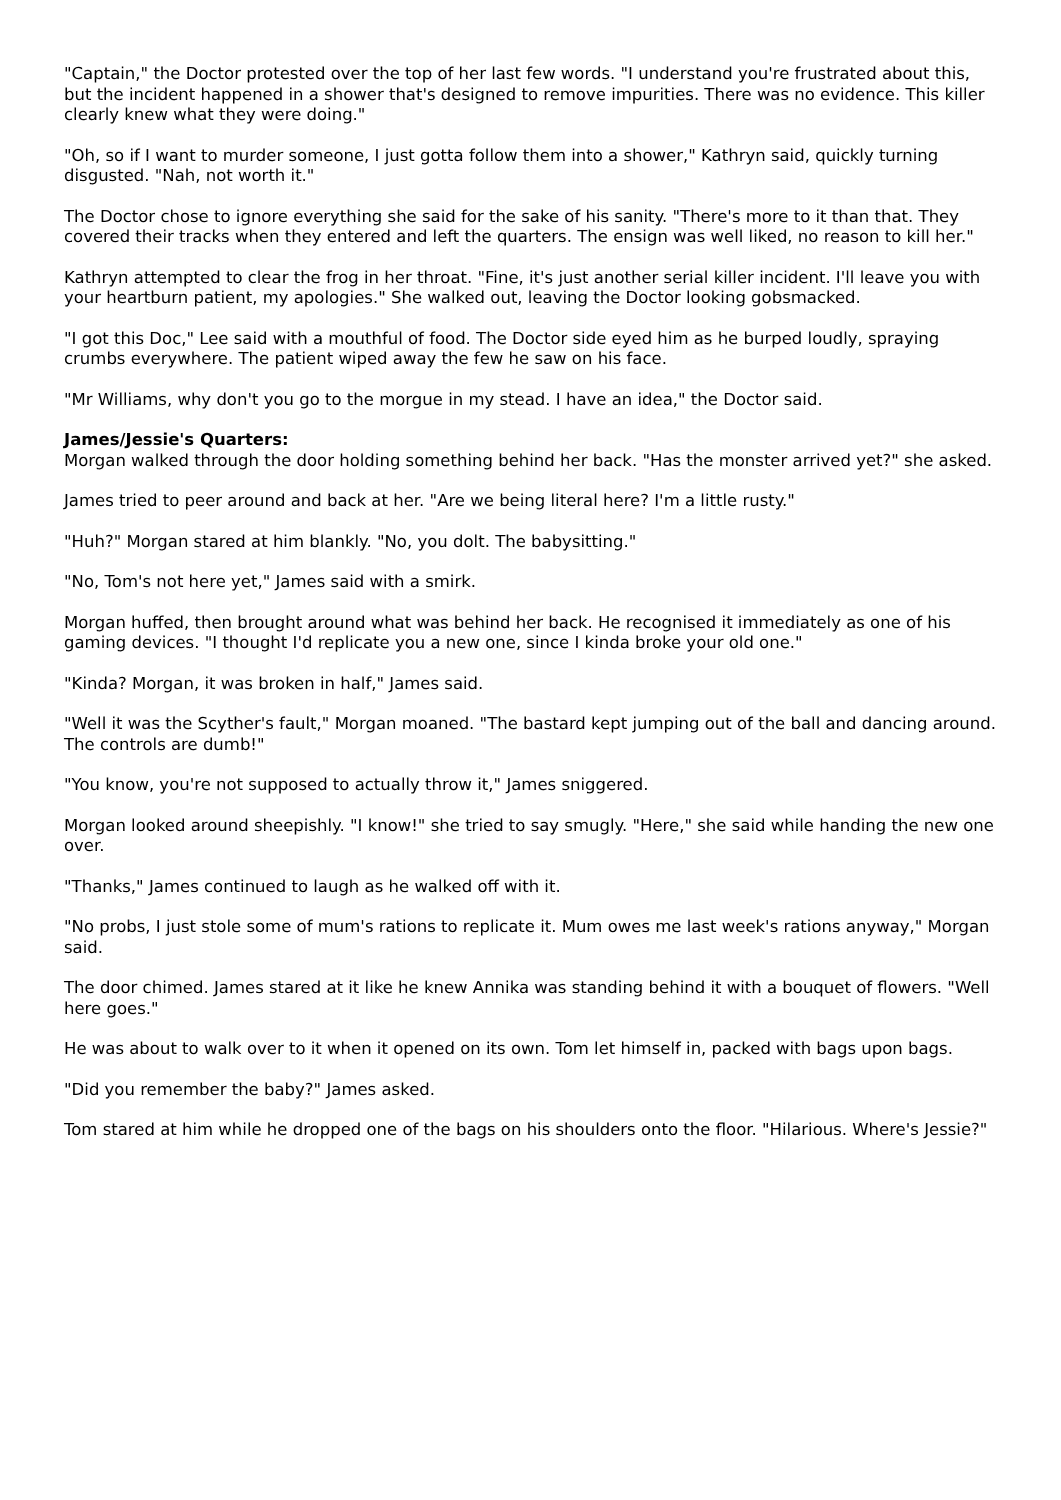"Captain," the Doctor protested over the top of her last few words. "I understand you're frustrated about this, but the incident happened in a shower that's designed to remove impurities. There was no evidence. This killer clearly knew what they were doing."
"Oh, so if I want to murder someone, I just gotta follow them into a shower," Kathryn said, quickly turning disgusted. "Nah, not worth it."
The Doctor chose to ignore everything she said for the sake of his sanity. "There's more to it than that. They covered their tracks when they entered and left the quarters. The ensign was well liked, no reason to kill her."
Kathryn attempted to clear the frog in her throat. "Fine, it's just another serial killer incident. I'll leave you with your heartburn patient, my apologies." She walked out, leaving the Doctor looking gobsmacked.
"I got this Doc," Lee said with a mouthful of food. The Doctor side eyed him as he burped loudly, spraying crumbs everywhere. The patient wiped away the few he saw on his face.
"Mr Williams, why don't you go to the morgue in my stead. I have an idea," the Doctor said.
James/Jessie's Quarters:
Morgan walked through the door holding something behind her back. "Has the monster arrived yet?" she asked.
James tried to peer around and back at her. "Are we being literal here? I'm a little rusty."
"Huh?" Morgan stared at him blankly. "No, you dolt. The babysitting."
"No, Tom's not here yet," James said with a smirk.
Morgan huffed, then brought around what was behind her back. He recognised it immediately as one of his gaming devices. "I thought I'd replicate you a new one, since I kinda broke your old one."
"Kinda? Morgan, it was broken in half," James said.
"Well it was the Scyther's fault," Morgan moaned. "The bastard kept jumping out of the ball and dancing around. The controls are dumb!"
"You know, you're not supposed to actually throw it," James sniggered.
Morgan looked around sheepishly. "I know!" she tried to say smugly. "Here," she said while handing the new one over.
"Thanks," James continued to laugh as he walked off with it.
"No probs, I just stole some of mum's rations to replicate it. Mum owes me last week's rations anyway," Morgan said.
The door chimed. James stared at it like he knew Annika was standing behind it with a bouquet of flowers. "Well here goes."
He was about to walk over to it when it opened on its own. Tom let himself in, packed with bags upon bags.
"Did you remember the baby?" James asked.
Tom stared at him while he dropped one of the bags on his shoulders onto the floor. "Hilarious. Where's Jessie?"